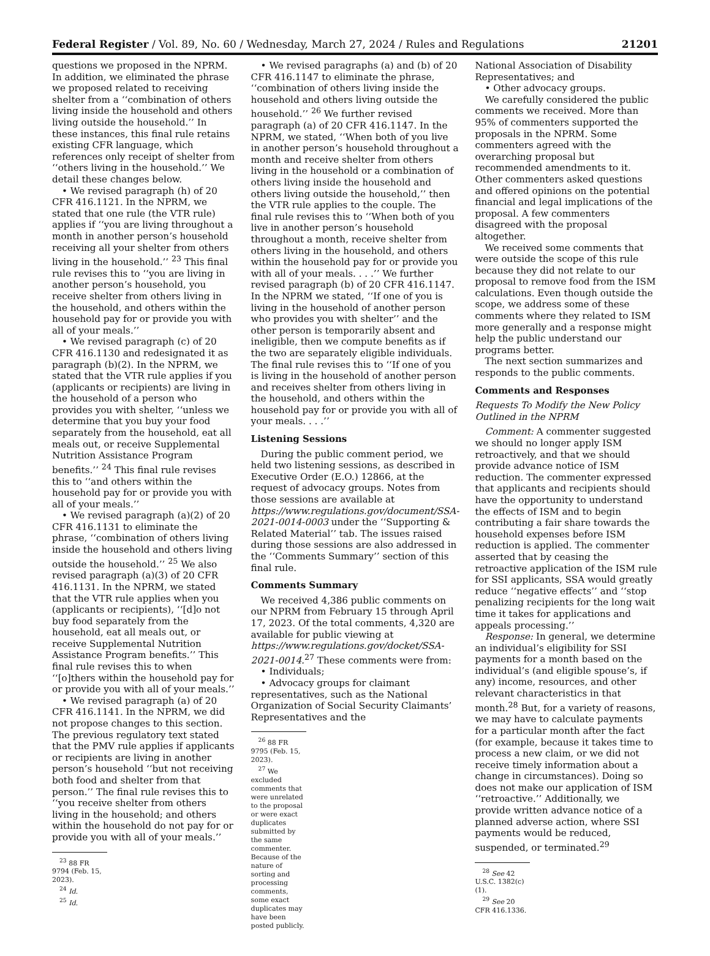Federal Register / Vol. 89, No. 60 / Wednesday, March 27, 2024 / Rules and Regulations 21201
questions we proposed in the NPRM. In addition, we eliminated the phrase we proposed related to receiving shelter from a ‘‘combination of others living inside the household and others living outside the household.’’ In these instances, this final rule retains existing CFR language, which references only receipt of shelter from ‘‘others living in the household.’’ We detail these changes below.
• We revised paragraph (h) of 20 CFR 416.1121. In the NPRM, we stated that one rule (the VTR rule) applies if ‘‘you are living throughout a month in another person’s household receiving all your shelter from others living in the household.’’ <sup>23</sup> This final rule revises this to ‘‘you are living in another person’s household, you receive shelter from others living in the household, and others within the household pay for or provide you with all of your meals.’’
• We revised paragraph (c) of 20 CFR 416.1130 and redesignated it as paragraph (b)(2). In the NPRM, we stated that the VTR rule applies if you (applicants or recipients) are living in the household of a person who provides you with shelter, ‘‘unless we determine that you buy your food separately from the household, eat all meals out, or receive Supplemental Nutrition Assistance Program benefits.’’ <sup>24</sup> This final rule revises this to ‘‘and others within the household pay for or provide you with all of your meals.’’
• We revised paragraph (a)(2) of 20 CFR 416.1131 to eliminate the phrase, ‘‘combination of others living inside the household and others living outside the household.’’ <sup>25</sup> We also revised paragraph (a)(3) of 20 CFR 416.1131. In the NPRM, we stated that the VTR rule applies when you (applicants or recipients), ‘‘[d]o not buy food separately from the household, eat all meals out, or receive Supplemental Nutrition Assistance Program benefits.’’ This final rule revises this to when ‘‘[o]thers within the household pay for or provide you with all of your meals.’’
• We revised paragraph (a) of 20 CFR 416.1141. In the NPRM, we did not propose changes to this section. The previous regulatory text stated that the PMV rule applies if applicants or recipients are living in another person’s household ‘‘but not receiving both food and shelter from that person.’’ The final rule revises this to ‘‘you receive shelter from others living in the household; and others within the household do not pay for or provide you with all of your meals.’’
<sup>23</sup> 88 FR 9794 (Feb. 15, 2023).
<sup>24</sup> Id.
<sup>25</sup> Id.
• We revised paragraphs (a) and (b) of 20 CFR 416.1147 to eliminate the phrase, ‘‘combination of others living inside the household and others living outside the household.’’ <sup>26</sup> We further revised paragraph (a) of 20 CFR 416.1147. In the NPRM, we stated, ‘‘When both of you live in another person’s household throughout a month and receive shelter from others living in the household or a combination of others living inside the household and others living outside the household,’’ then the VTR rule applies to the couple. The final rule revises this to ‘‘When both of you live in another person’s household throughout a month, receive shelter from others living in the household, and others within the household pay for or provide you with all of your meals. . . .’’ We further revised paragraph (b) of 20 CFR 416.1147. In the NPRM we stated, ‘‘If one of you is living in the household of another person who provides you with shelter’’ and the other person is temporarily absent and ineligible, then we compute benefits as if the two are separately eligible individuals. The final rule revises this to ‘‘If one of you is living in the household of another person and receives shelter from others living in the household, and others within the household pay for or provide you with all of your meals. . . .’’
Listening Sessions
During the public comment period, we held two listening sessions, as described in Executive Order (E.O.) 12866, at the request of advocacy groups. Notes from those sessions are available at https://www.regulations.gov/document/SSA-2021-0014-0003 under the ‘‘Supporting & Related Material’’ tab. The issues raised during those sessions are also addressed in the ‘‘Comments Summary’’ section of this final rule.
Comments Summary
We received 4,386 public comments on our NPRM from February 15 through April 17, 2023. Of the total comments, 4,320 are available for public viewing at https://www.regulations.gov/docket/SSA-2021-0014.<sup>27</sup> These comments were from:
• Individuals;
• Advocacy groups for claimant representatives, such as the National Organization of Social Security Claimants’ Representatives and the
<sup>26</sup> 88 FR 9795 (Feb. 15, 2023).
<sup>27</sup> We excluded comments that were unrelated to the proposal or were exact duplicates submitted by the same commenter. Because of the nature of sorting and processing comments, some exact duplicates may have been posted publicly.
National Association of Disability Representatives; and
• Other advocacy groups.
We carefully considered the public comments we received. More than 95% of commenters supported the proposals in the NPRM. Some commenters agreed with the overarching proposal but recommended amendments to it. Other commenters asked questions and offered opinions on the potential financial and legal implications of the proposal. A few commenters disagreed with the proposal altogether.
We received some comments that were outside the scope of this rule because they did not relate to our proposal to remove food from the ISM calculations. Even though outside the scope, we address some of these comments where they related to ISM more generally and a response might help the public understand our programs better.
The next section summarizes and responds to the public comments.
Comments and Responses
Requests To Modify the New Policy Outlined in the NPRM
Comment: A commenter suggested we should no longer apply ISM retroactively, and that we should provide advance notice of ISM reduction. The commenter expressed that applicants and recipients should have the opportunity to understand the effects of ISM and to begin contributing a fair share towards the household expenses before ISM reduction is applied. The commenter asserted that by ceasing the retroactive application of the ISM rule for SSI applicants, SSA would greatly reduce ‘‘negative effects’’ and ‘‘stop penalizing recipients for the long wait time it takes for applications and appeals processing.’’
Response: In general, we determine an individual’s eligibility for SSI payments for a month based on the individual’s (and eligible spouse’s, if any) income, resources, and other relevant characteristics in that month.<sup>28</sup> But, for a variety of reasons, we may have to calculate payments for a particular month after the fact (for example, because it takes time to process a new claim, or we did not receive timely information about a change in circumstances). Doing so does not make our application of ISM ‘‘retroactive.’’ Additionally, we provide written advance notice of a planned adverse action, where SSI payments would be reduced, suspended, or terminated.<sup>29</sup>
<sup>28</sup> See 42 U.S.C. 1382(c)(1).
<sup>29</sup> See 20 CFR 416.1336.